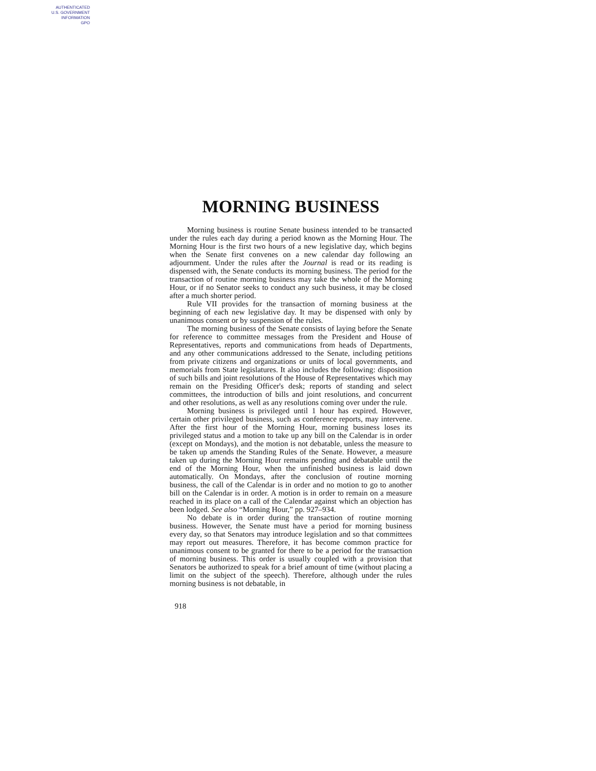AUTHENTICATED
U.S. GOVERNMENT
INFORMATION
GPO
MORNING BUSINESS
Morning business is routine Senate business intended to be transacted under the rules each day during a period known as the Morning Hour. The Morning Hour is the first two hours of a new legislative day, which begins when the Senate first convenes on a new calendar day following an adjournment. Under the rules after the Journal is read or its reading is dispensed with, the Senate conducts its morning business. The period for the transaction of routine morning business may take the whole of the Morning Hour, or if no Senator seeks to conduct any such business, it may be closed after a much shorter period.
Rule VII provides for the transaction of morning business at the beginning of each new legislative day. It may be dispensed with only by unanimous consent or by suspension of the rules.
The morning business of the Senate consists of laying before the Senate for reference to committee messages from the President and House of Representatives, reports and communications from heads of Departments, and any other communications addressed to the Senate, including petitions from private citizens and organizations or units of local governments, and memorials from State legislatures. It also includes the following: disposition of such bills and joint resolutions of the House of Representatives which may remain on the Presiding Officer's desk; reports of standing and select committees, the introduction of bills and joint resolutions, and concurrent and other resolutions, as well as any resolutions coming over under the rule.
Morning business is privileged until 1 hour has expired. However, certain other privileged business, such as conference reports, may intervene. After the first hour of the Morning Hour, morning business loses its privileged status and a motion to take up any bill on the Calendar is in order (except on Mondays), and the motion is not debatable, unless the measure to be taken up amends the Standing Rules of the Senate. However, a measure taken up during the Morning Hour remains pending and debatable until the end of the Morning Hour, when the unfinished business is laid down automatically. On Mondays, after the conclusion of routine morning business, the call of the Calendar is in order and no motion to go to another bill on the Calendar is in order. A motion is in order to remain on a measure reached in its place on a call of the Calendar against which an objection has been lodged. See also “Morning Hour,” pp. 927–934.
No debate is in order during the transaction of routine morning business. However, the Senate must have a period for morning business every day, so that Senators may introduce legislation and so that committees may report out measures. Therefore, it has become common practice for unanimous consent to be granted for there to be a period for the transaction of morning business. This order is usually coupled with a provision that Senators be authorized to speak for a brief amount of time (without placing a limit on the subject of the speech). Therefore, although under the rules morning business is not debatable, in
918